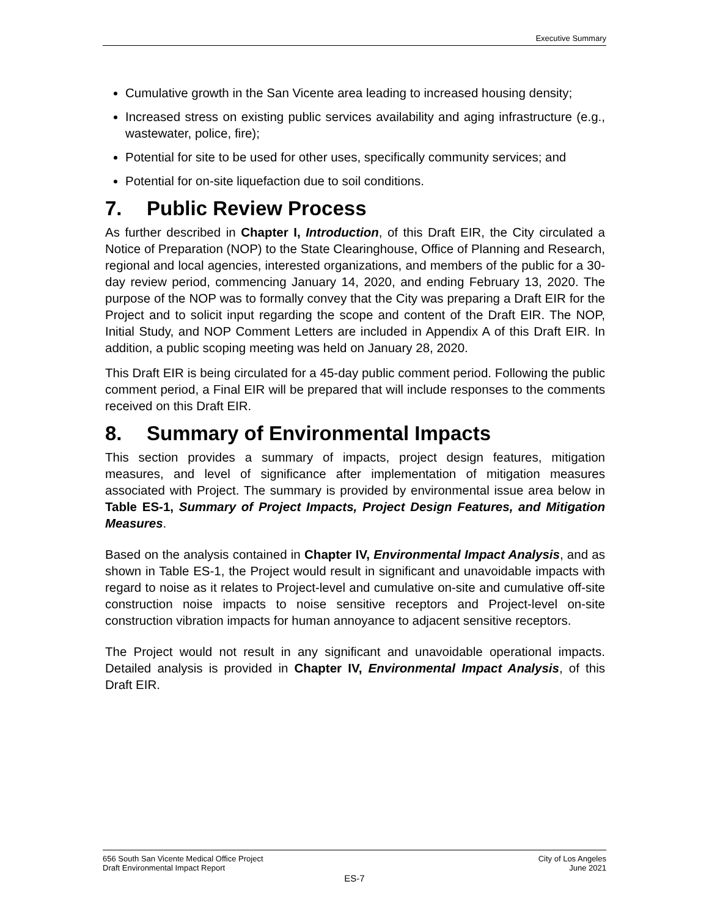Executive Summary
Cumulative growth in the San Vicente area leading to increased housing density;
Increased stress on existing public services availability and aging infrastructure (e.g., wastewater, police, fire);
Potential for site to be used for other uses, specifically community services; and
Potential for on-site liquefaction due to soil conditions.
7. Public Review Process
As further described in Chapter I, Introduction, of this Draft EIR, the City circulated a Notice of Preparation (NOP) to the State Clearinghouse, Office of Planning and Research, regional and local agencies, interested organizations, and members of the public for a 30-day review period, commencing January 14, 2020, and ending February 13, 2020. The purpose of the NOP was to formally convey that the City was preparing a Draft EIR for the Project and to solicit input regarding the scope and content of the Draft EIR. The NOP, Initial Study, and NOP Comment Letters are included in Appendix A of this Draft EIR. In addition, a public scoping meeting was held on January 28, 2020.
This Draft EIR is being circulated for a 45-day public comment period. Following the public comment period, a Final EIR will be prepared that will include responses to the comments received on this Draft EIR.
8. Summary of Environmental Impacts
This section provides a summary of impacts, project design features, mitigation measures, and level of significance after implementation of mitigation measures associated with Project. The summary is provided by environmental issue area below in Table ES-1, Summary of Project Impacts, Project Design Features, and Mitigation Measures.
Based on the analysis contained in Chapter IV, Environmental Impact Analysis, and as shown in Table ES-1, the Project would result in significant and unavoidable impacts with regard to noise as it relates to Project-level and cumulative on-site and cumulative off-site construction noise impacts to noise sensitive receptors and Project-level on-site construction vibration impacts for human annoyance to adjacent sensitive receptors.
The Project would not result in any significant and unavoidable operational impacts. Detailed analysis is provided in Chapter IV, Environmental Impact Analysis, of this Draft EIR.
656 South San Vicente Medical Office Project
Draft Environmental Impact Report
City of Los Angeles
June 2021
ES-7